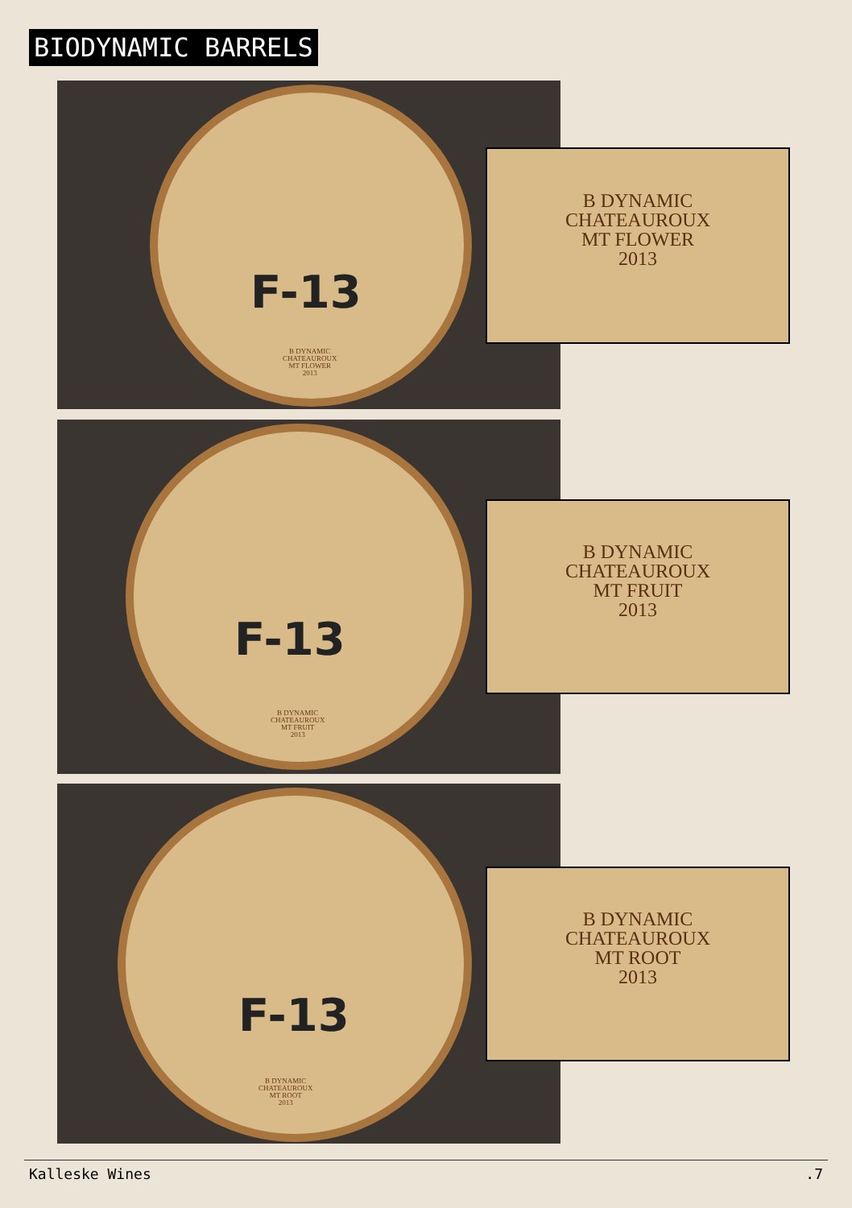BIODYNAMIC BARRELS
F-13
B DYNAMIC
CHATEAUROUX
MT FLOWER
2013
B DYNAMIC
CHATEAUROUX
MT FLOWER
2013
F-13
B DYNAMIC
CHATEAUROUX
MT FRUIT
2013
B DYNAMIC
CHATEAUROUX
MT FRUIT
2013
F-13
B DYNAMIC
CHATEAUROUX
MT ROOT
2013
B DYNAMIC
CHATEAUROUX
MT ROOT
2013
Kalleske Wines .7